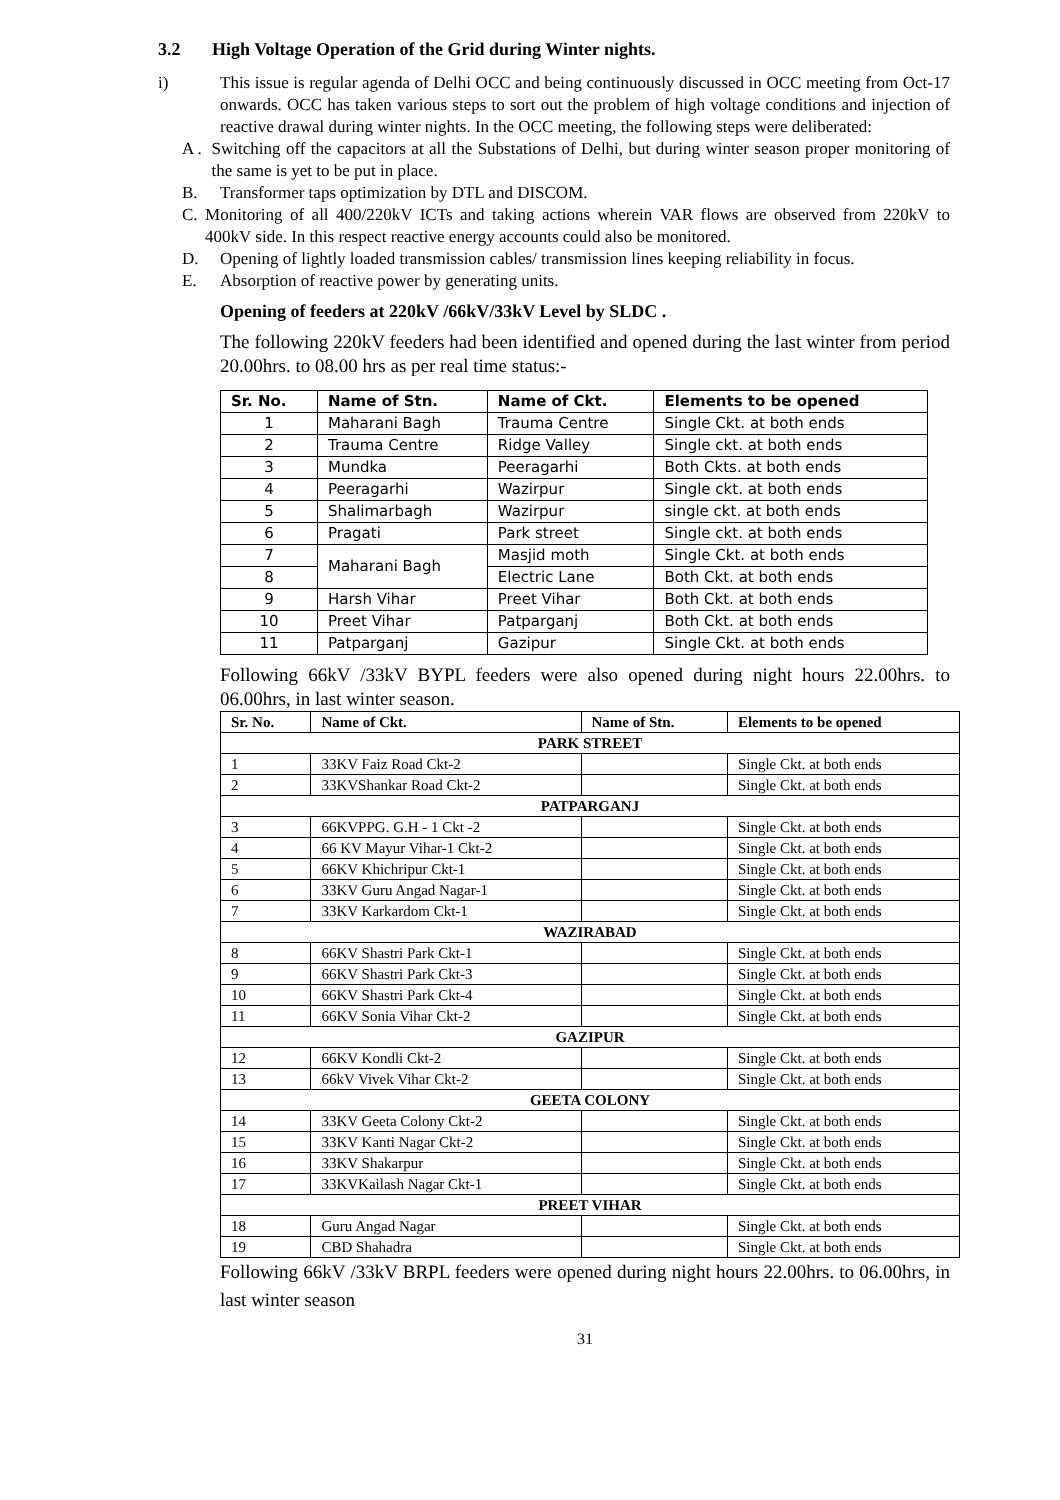3.2 High Voltage Operation of the Grid during Winter nights.
i) This issue is regular agenda of Delhi OCC and being continuously discussed in OCC meeting from Oct-17 onwards. OCC has taken various steps to sort out the problem of high voltage conditions and injection of reactive drawal during winter nights. In the OCC meeting, the following steps were deliberated:
A . Switching off the capacitors at all the Substations of Delhi, but during winter season proper monitoring of the same is yet to be put in place.
B. Transformer taps optimization by DTL and DISCOM.
C. Monitoring of all 400/220kV ICTs and taking actions wherein VAR flows are observed from 220kV to 400kV side. In this respect reactive energy accounts could also be monitored.
D. Opening of lightly loaded transmission cables/ transmission lines keeping reliability in focus.
E. Absorption of reactive power by generating units.
Opening of feeders at 220kV /66kV/33kV Level by SLDC .
The following 220kV feeders had been identified and opened during the last winter from period 20.00hrs. to 08.00 hrs as per real time status:-
| Sr. No. | Name of Stn. | Name of Ckt. | Elements to be opened |
| --- | --- | --- | --- |
| 1 | Maharani Bagh | Trauma Centre | Single Ckt. at both ends |
| 2 | Trauma Centre | Ridge Valley | Single ckt. at both ends |
| 3 | Mundka | Peeragarhi | Both Ckts. at both ends |
| 4 | Peeragarhi | Wazirpur | Single ckt. at both ends |
| 5 | Shalimarbagh | Wazirpur | single ckt. at both ends |
| 6 | Pragati | Park street | Single ckt. at both ends |
| 7 | Maharani Bagh | Masjid moth | Single Ckt. at both ends |
| 8 | | Electric Lane | Both Ckt. at both ends |
| 9 | Harsh Vihar | Preet Vihar | Both Ckt. at both ends |
| 10 | Preet Vihar | Patparganj | Both Ckt. at both ends |
| 11 | Patparganj | Gazipur | Single Ckt. at both ends |
Following 66kV /33kV BYPL feeders were also opened during night hours 22.00hrs. to 06.00hrs, in last winter season.
| Sr. No. | Name of Ckt. | Name of Stn. | Elements to be opened |
| --- | --- | --- | --- |
| PARK STREET | | | |
| 1 | 33KV Faiz Road Ckt-2 | | Single Ckt. at both ends |
| 2 | 33KVShankar Road Ckt-2 | | Single Ckt. at both ends |
| PATPARGANJ | | | |
| 3 | 66KVPPG. G.H - 1 Ckt -2 | | Single Ckt. at both ends |
| 4 | 66 KV Mayur Vihar-1 Ckt-2 | | Single Ckt. at both ends |
| 5 | 66KV Khichripur Ckt-1 | | Single Ckt. at both ends |
| 6 | 33KV Guru Angad Nagar-1 | | Single Ckt. at both ends |
| 7 | 33KV Karkardom Ckt-1 | | Single Ckt. at both ends |
| WAZIRABAD | | | |
| 8 | 66KV Shastri Park Ckt-1 | | Single Ckt. at both ends |
| 9 | 66KV Shastri Park Ckt-3 | | Single Ckt. at both ends |
| 10 | 66KV Shastri Park Ckt-4 | | Single Ckt. at both ends |
| 11 | 66KV Sonia Vihar Ckt-2 | | Single Ckt. at both ends |
| GAZIPUR | | | |
| 12 | 66KV Kondli Ckt-2 | | Single Ckt. at both ends |
| 13 | 66kV Vivek Vihar Ckt-2 | | Single Ckt. at both ends |
| GEETA COLONY | | | |
| 14 | 33KV Geeta Colony Ckt-2 | | Single Ckt. at both ends |
| 15 | 33KV Kanti Nagar Ckt-2 | | Single Ckt. at both ends |
| 16 | 33KV Shakarpur | | Single Ckt. at both ends |
| 17 | 33KVKailash Nagar Ckt-1 | | Single Ckt. at both ends |
| PREET VIHAR | | | |
| 18 | Guru Angad Nagar | | Single Ckt. at both ends |
| 19 | CBD Shahadra | | Single Ckt. at both ends |
Following 66kV /33kV BRPL feeders were opened during night hours 22.00hrs. to 06.00hrs, in last winter season
31